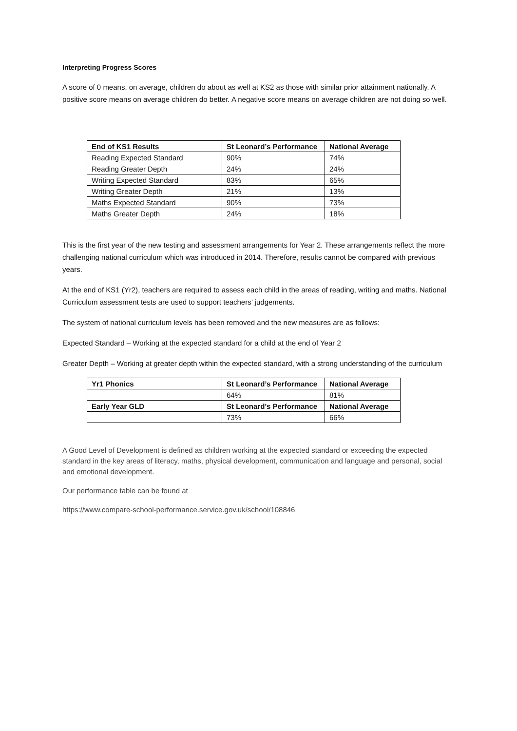Interpreting Progress Scores
A score of 0 means, on average, children do about as well at KS2 as those with similar prior attainment nationally. A positive score means on average children do better. A negative score means on average children are not doing so well.
| End of KS1 Results | St Leonard’s Performance | National Average |
| --- | --- | --- |
| Reading Expected Standard | 90% | 74% |
| Reading Greater Depth | 24% | 24% |
| Writing Expected Standard | 83% | 65% |
| Writing Greater Depth | 21% | 13% |
| Maths Expected Standard | 90% | 73% |
| Maths Greater Depth | 24% | 18% |
This is the first year of the new testing and assessment arrangements for Year 2. These arrangements reflect the more challenging national curriculum which was introduced in 2014. Therefore, results cannot be compared with previous years.
At the end of KS1 (Yr2), teachers are required to assess each child in the areas of reading, writing and maths. National Curriculum assessment tests are used to support teachers’ judgements.
The system of national curriculum levels has been removed and the new measures are as follows:
Expected Standard – Working at the expected standard for a child at the end of Year 2
Greater Depth – Working at greater depth within the expected standard, with a strong understanding of the curriculum
| Yr1 Phonics | St Leonard’s Performance | National Average |
| --- | --- | --- |
| | 64% | 81% |
| Early Year GLD | St Leonard’s Performance | National Average |
| | 73% | 66% |
A Good Level of Development is defined as children working at the expected standard or exceeding the expected standard in the key areas of literacy, maths, physical development, communication and language and personal, social and emotional development.
Our performance table can be found at
https://www.compare-school-performance.service.gov.uk/school/108846